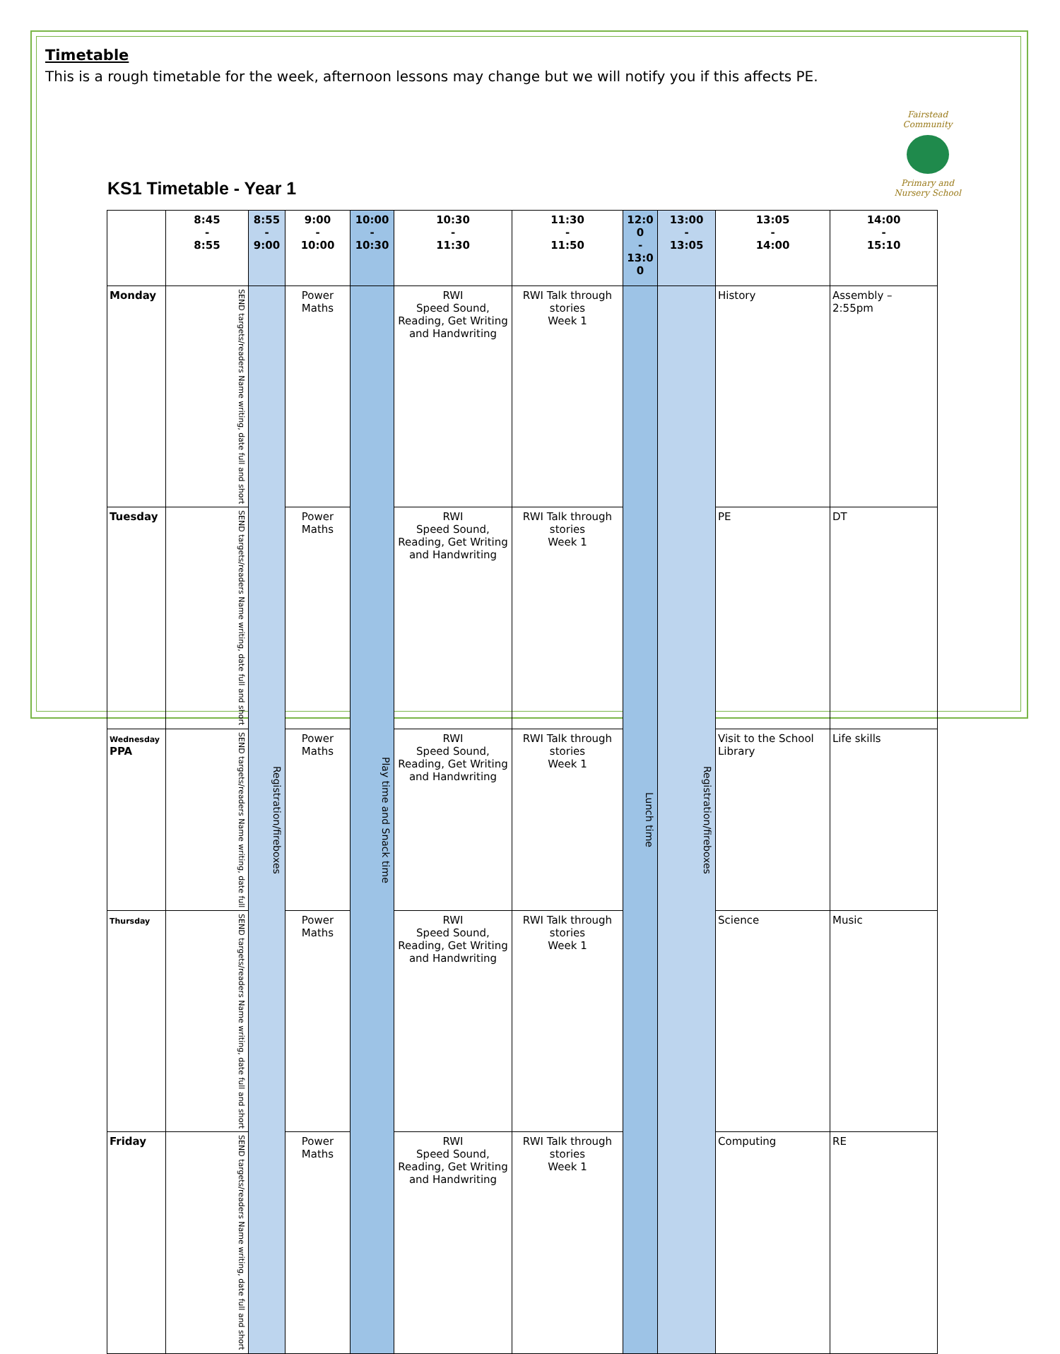Timetable
This is a rough timetable for the week, afternoon lessons may change but we will notify you if this affects PE.
Fairstead Community
Primary and Nursery School
KS1 Timetable - Year 1
| | 8:45 - 8:55 | 8:55 - 9:00 | 9:00 - 10:00 | 10:00 - 10:30 | 10:30 - 11:30 | 11:30 - 11:50 | 12:0 0 - 13:0 0 | 13:00 - 13:05 | 13:05 - 14:00 | 14:00 - 15:10 |
| --- | --- | --- | --- | --- | --- | --- | --- | --- | --- | --- |
| Monday | SEND targets/readers Name writing, date full and short | Registration/fireboxes | Power Maths | Play time and Snack time | RWI Speed Sound, Reading, Get Writing and Handwriting | RWI Talk through stories Week 1 | Lunch time | Registration/fireboxes | History | Assembly – 2:55pm |
| Tuesday | SEND targets/readers Name writing, date full and short | | Power Maths | | RWI Speed Sound, Reading, Get Writing and Handwriting | RWI Talk through stories Week 1 | | | PE | DT |
| Wednesday PPA | SEND targets/readers Name writing, date full | | Power Maths | | RWI Speed Sound, Reading, Get Writing and Handwriting | RWI Talk through stories Week 1 | | | Visit to the School Library | Life skills |
| Thursday | SEND targets/readers Name writing, date full and short | | Power Maths | | RWI Speed Sound, Reading, Get Writing and Handwriting | RWI Talk through stories Week 1 | | | Science | Music |
| Friday | SEND targets/readers Name writing, date full and short | | Power Maths | | RWI Speed Sound, Reading, Get Writing and Handwriting | RWI Talk through stories Week 1 | | | Computing | RE |